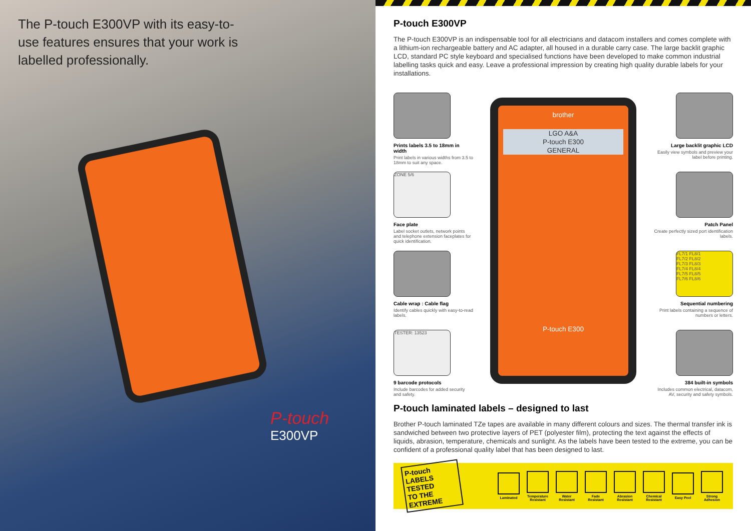The P-touch E300VP with its easy-to-use features ensures that your work is labelled professionally.
P-touch E300VP
P-touch E300VP
The P-touch E300VP is an indispensable tool for all electricians and datacom installers and comes complete with a lithium-ion rechargeable battery and AC adapter, all housed in a durable carry case. The large backlit graphic LCD, standard PC style keyboard and specialised functions have been developed to make common industrial labelling tasks quick and easy. Leave a professional impression by creating high quality durable labels for your installations.
Prints labels 3.5 to 18mm in width
Print labels in various widths from 3.5 to 18mm to suit any space.
ZONE 5/6
Face plate
Label socket outlets, network points and telephone extension faceplates for quick identification.
Cable wrap : Cable flag
Identify cables quickly with easy-to-read labels.
TESTER: 13523
9 barcode protocols
Include barcodes for added security and safety.
brother
LGO A&A
P-touch E300
GENERAL
P-touch E300
Large backlit graphic LCD
Easily view symbols and preview your label before printing.
Patch Panel
Create perfectly sized port identification labels.
FL7/1 FL8/1
FL7/2 FL8/2
FL7/3 FL8/3
FL7/4 FL8/4
FL7/5 FL8/5
FL7/6 FL8/6
Sequential numbering
Print labels containing a sequence of numbers or letters.
384 built-in symbols
Includes common electrical, datacom, AV, security and safety symbols.
P-touch laminated labels – designed to last
Brother P-touch laminated TZe tapes are available in many different colours and sizes. The thermal transfer ink is sandwiched between two protective layers of PET (polyester film), protecting the text against the effects of liquids, abrasion, temperature, chemicals and sunlight. As the labels have been tested to the extreme, you can be confident of a professional quality label that has been designed to last.
P-touch LABELS
TESTED
TO THE EXTREME
Laminated
Temperature Resistant
Water Resistant
Fade Resistant
Abrasion Resistant
Chemical Resistant
Easy Peel
Strong Adhesion